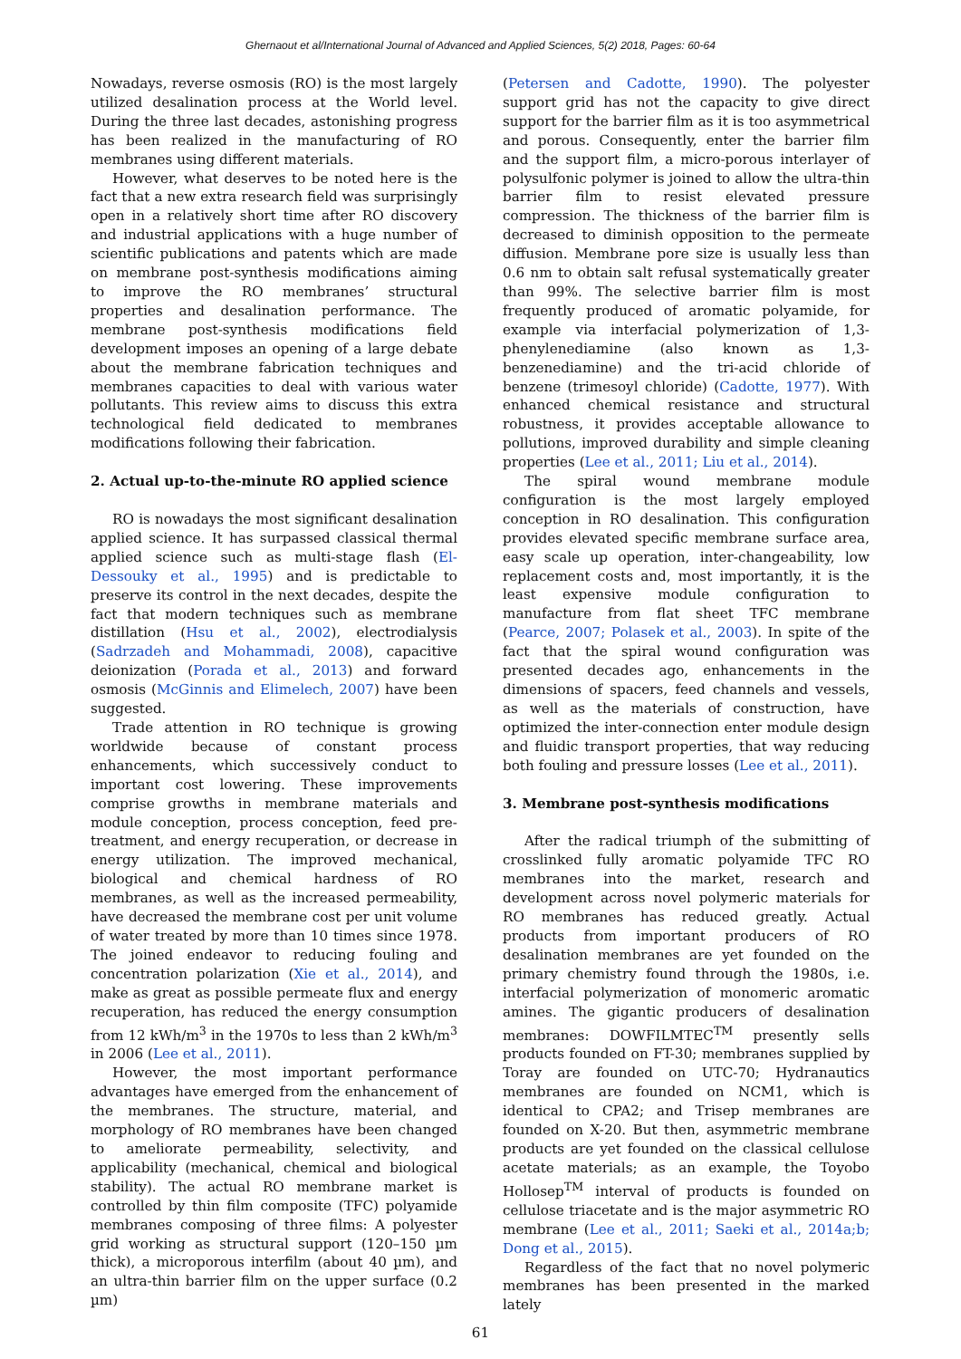Ghernaout et al/International Journal of Advanced and Applied Sciences, 5(2) 2018, Pages: 60-64
Nowadays, reverse osmosis (RO) is the most largely utilized desalination process at the World level. During the three last decades, astonishing progress has been realized in the manufacturing of RO membranes using different materials.
However, what deserves to be noted here is the fact that a new extra research field was surprisingly open in a relatively short time after RO discovery and industrial applications with a huge number of scientific publications and patents which are made on membrane post-synthesis modifications aiming to improve the RO membranes’ structural properties and desalination performance. The membrane post-synthesis modifications field development imposes an opening of a large debate about the membrane fabrication techniques and membranes capacities to deal with various water pollutants. This review aims to discuss this extra technological field dedicated to membranes modifications following their fabrication.
2. Actual up-to-the-minute RO applied science
RO is nowadays the most significant desalination applied science. It has surpassed classical thermal applied science such as multi-stage flash (El-Dessouky et al., 1995) and is predictable to preserve its control in the next decades, despite the fact that modern techniques such as membrane distillation (Hsu et al., 2002), electrodialysis (Sadrzadeh and Mohammadi, 2008), capacitive deionization (Porada et al., 2013) and forward osmosis (McGinnis and Elimelech, 2007) have been suggested.
Trade attention in RO technique is growing worldwide because of constant process enhancements, which successively conduct to important cost lowering. These improvements comprise growths in membrane materials and module conception, process conception, feed pre-treatment, and energy recuperation, or decrease in energy utilization. The improved mechanical, biological and chemical hardness of RO membranes, as well as the increased permeability, have decreased the membrane cost per unit volume of water treated by more than 10 times since 1978. The joined endeavor to reducing fouling and concentration polarization (Xie et al., 2014), and make as great as possible permeate flux and energy recuperation, has reduced the energy consumption from 12 kWh/m<sup>3</sup> in the 1970s to less than 2 kWh/m<sup>3</sup> in 2006 (Lee et al., 2011).
However, the most important performance advantages have emerged from the enhancement of the membranes. The structure, material, and morphology of RO membranes have been changed to ameliorate permeability, selectivity, and applicability (mechanical, chemical and biological stability). The actual RO membrane market is controlled by thin film composite (TFC) polyamide membranes composing of three films: A polyester grid working as structural support (120–150 µm thick), a microporous interfilm (about 40 µm), and an ultra-thin barrier film on the upper surface (0.2 µm)
(Petersen and Cadotte, 1990). The polyester support grid has not the capacity to give direct support for the barrier film as it is too asymmetrical and porous. Consequently, enter the barrier film and the support film, a micro-porous interlayer of polysulfonic polymer is joined to allow the ultra-thin barrier film to resist elevated pressure compression. The thickness of the barrier film is decreased to diminish opposition to the permeate diffusion. Membrane pore size is usually less than 0.6 nm to obtain salt refusal systematically greater than 99%. The selective barrier film is most frequently produced of aromatic polyamide, for example via interfacial polymerization of 1,3-phenylenediamine (also known as 1,3-benzenediamine) and the tri-acid chloride of benzene (trimesoyl chloride) (Cadotte, 1977). With enhanced chemical resistance and structural robustness, it provides acceptable allowance to pollutions, improved durability and simple cleaning properties (Lee et al., 2011; Liu et al., 2014).
The spiral wound membrane module configuration is the most largely employed conception in RO desalination. This configuration provides elevated specific membrane surface area, easy scale up operation, inter-changeability, low replacement costs and, most importantly, it is the least expensive module configuration to manufacture from flat sheet TFC membrane (Pearce, 2007; Polasek et al., 2003). In spite of the fact that the spiral wound configuration was presented decades ago, enhancements in the dimensions of spacers, feed channels and vessels, as well as the materials of construction, have optimized the inter-connection enter module design and fluidic transport properties, that way reducing both fouling and pressure losses (Lee et al., 2011).
3. Membrane post-synthesis modifications
After the radical triumph of the submitting of crosslinked fully aromatic polyamide TFC RO membranes into the market, research and development across novel polymeric materials for RO membranes has reduced greatly. Actual products from important producers of RO desalination membranes are yet founded on the primary chemistry found through the 1980s, i.e. interfacial polymerization of monomeric aromatic amines. The gigantic producers of desalination membranes: DOWFILMTEC<sup>TM</sup> presently sells products founded on FT-30; membranes supplied by Toray are founded on UTC-70; Hydranautics membranes are founded on NCM1, which is identical to CPA2; and Trisep membranes are founded on X-20. But then, asymmetric membrane products are yet founded on the classical cellulose acetate materials; as an example, the Toyobo Hollosep<sup>TM</sup> interval of products is founded on cellulose triacetate and is the major asymmetric RO membrane (Lee et al., 2011; Saeki et al., 2014a;b; Dong et al., 2015).
Regardless of the fact that no novel polymeric membranes has been presented in the marked lately
61